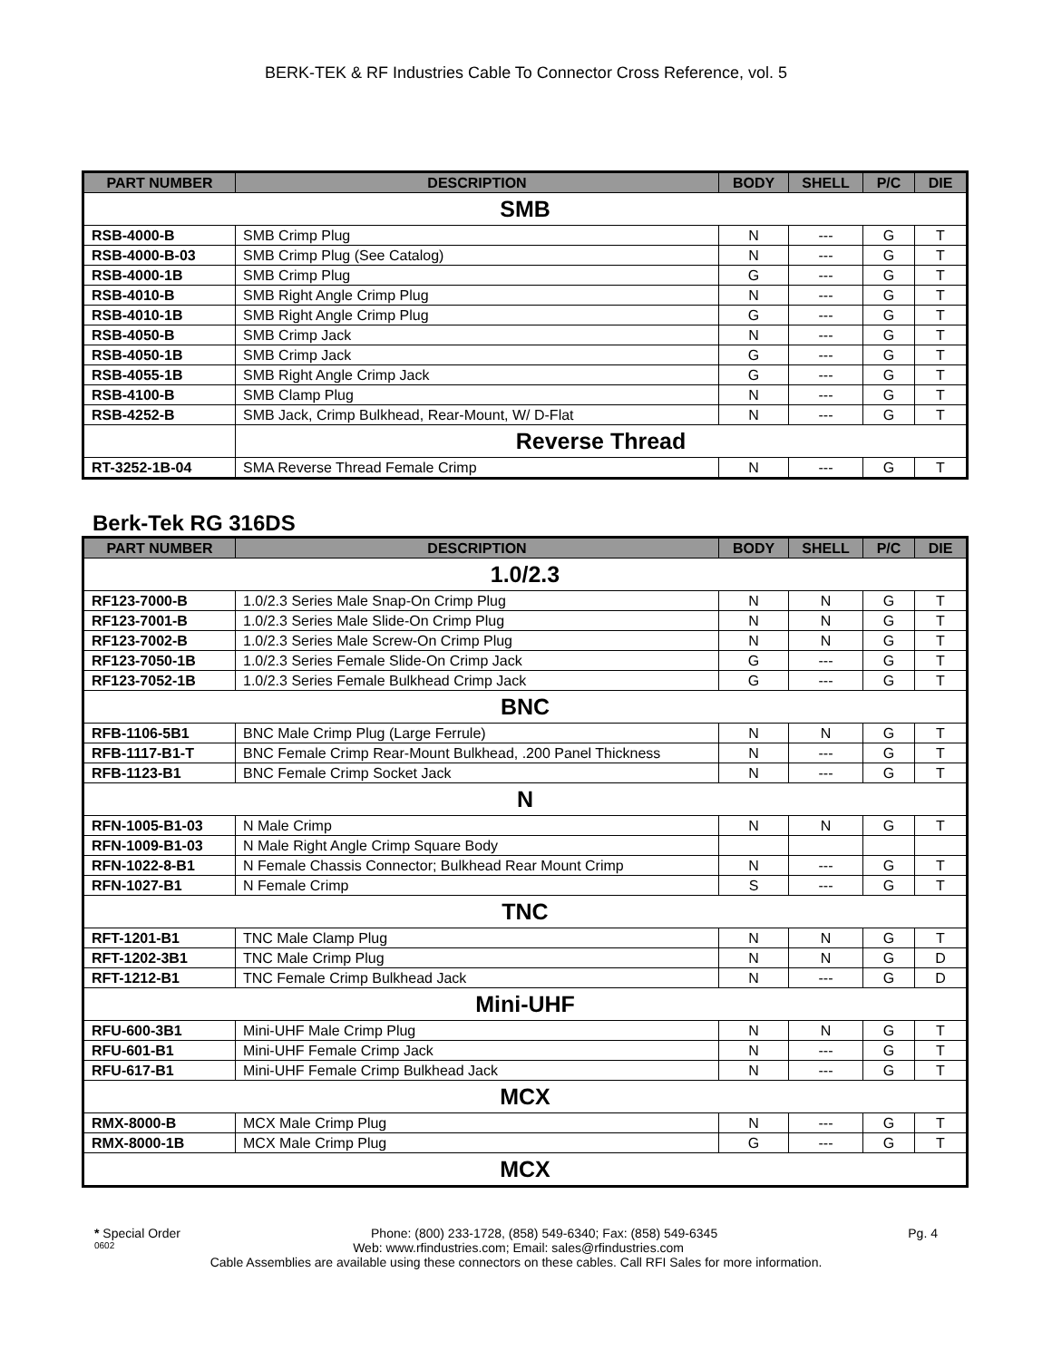BERK-TEK & RF Industries Cable To Connector Cross Reference, vol. 5
| PART NUMBER | DESCRIPTION | BODY | SHELL | P/C | DIE |
| --- | --- | --- | --- | --- | --- |
| SMB | | | | | |
| RSB-4000-B | SMB Crimp Plug | N | --- | G | T |
| RSB-4000-B-03 | SMB Crimp Plug (See Catalog) | N | --- | G | T |
| RSB-4000-1B | SMB Crimp Plug | G | --- | G | T |
| RSB-4010-B | SMB Right Angle Crimp Plug | N | --- | G | T |
| RSB-4010-1B | SMB Right Angle Crimp Plug | G | --- | G | T |
| RSB-4050-B | SMB Crimp Jack | N | --- | G | T |
| RSB-4050-1B | SMB Crimp Jack | G | --- | G | T |
| RSB-4055-1B | SMB Right Angle Crimp Jack | G | --- | G | T |
| RSB-4100-B | SMB Clamp Plug | N | --- | G | T |
| RSB-4252-B | SMB Jack, Crimp Bulkhead, Rear-Mount, W/ D-Flat | N | --- | G | T |
| | Reverse Thread | | | | |
| RT-3252-1B-04 | SMA Reverse Thread Female Crimp | N | --- | G | T |
Berk-Tek RG 316DS
| PART NUMBER | DESCRIPTION | BODY | SHELL | P/C | DIE |
| --- | --- | --- | --- | --- | --- |
| 1.0/2.3 | | | | | |
| RF123-7000-B | 1.0/2.3 Series Male Snap-On Crimp Plug | N | N | G | T |
| RF123-7001-B | 1.0/2.3 Series Male Slide-On Crimp Plug | N | N | G | T |
| RF123-7002-B | 1.0/2.3 Series Male Screw-On Crimp Plug | N | N | G | T |
| RF123-7050-1B | 1.0/2.3 Series Female Slide-On Crimp Jack | G | --- | G | T |
| RF123-7052-1B | 1.0/2.3 Series Female Bulkhead Crimp Jack | G | --- | G | T |
| BNC | | | | | |
| RFB-1106-5B1 | BNC Male Crimp Plug (Large Ferrule) | N | N | G | T |
| RFB-1117-B1-T | BNC Female Crimp Rear-Mount Bulkhead, .200 Panel Thickness | N | --- | G | T |
| RFB-1123-B1 | BNC Female Crimp Socket Jack | N | --- | G | T |
| N | | | | | |
| RFN-1005-B1-03 | N Male Crimp | N | N | G | T |
| RFN-1009-B1-03 | N Male Right Angle Crimp Square Body | | | | |
| RFN-1022-8-B1 | N Female Chassis Connector; Bulkhead Rear Mount Crimp | N | --- | G | T |
| RFN-1027-B1 | N Female Crimp | S | --- | G | T |
| TNC | | | | | |
| RFT-1201-B1 | TNC Male Clamp Plug | N | N | G | T |
| RFT-1202-3B1 | TNC Male Crimp Plug | N | N | G | D |
| RFT-1212-B1 | TNC Female Crimp Bulkhead Jack | N | --- | G | D |
| Mini-UHF | | | | | |
| RFU-600-3B1 | Mini-UHF Male Crimp Plug | N | N | G | T |
| RFU-601-B1 | Mini-UHF Female Crimp Jack | N | --- | G | T |
| RFU-617-B1 | Mini-UHF Female Crimp Bulkhead Jack | N | --- | G | T |
| MCX | | | | | |
| RMX-8000-B | MCX Male Crimp Plug | N | --- | G | T |
| RMX-8000-1B | MCX Male Crimp Plug | G | --- | G | T |
| MCX | | | | | |
* Special Order Phone: (800) 233-1728, (858) 549-6340; Fax: (858) 549-6345 Pg. 4
0602 Web: www.rfindustries.com; Email: sales@rfindustries.com
Cable Assemblies are available using these connectors on these cables. Call RFI Sales for more information.